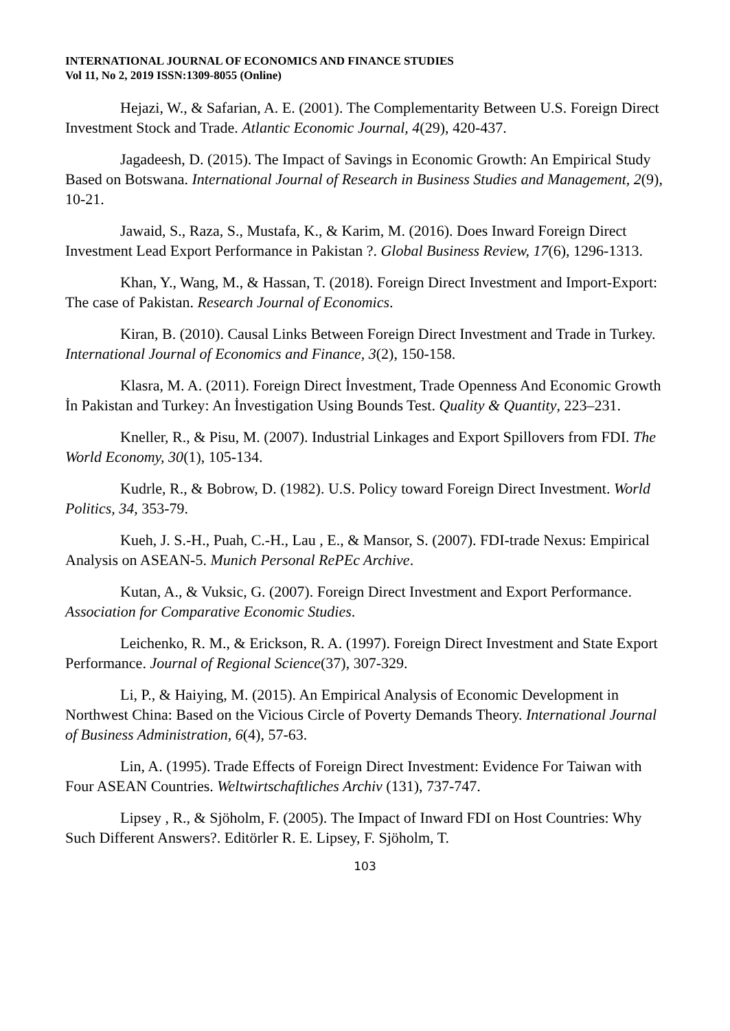INTERNATIONAL JOURNAL OF ECONOMICS AND FINANCE STUDIES
Vol 11, No 2, 2019 ISSN:1309-8055 (Online)
Hejazi, W., & Safarian, A. E. (2001). The Complementarity Between U.S. Foreign Direct Investment Stock and Trade. Atlantic Economic Journal, 4(29), 420-437.
Jagadeesh, D. (2015). The Impact of Savings in Economic Growth: An Empirical Study Based on Botswana. International Journal of Research in Business Studies and Management, 2(9), 10-21.
Jawaid, S., Raza, S., Mustafa, K., & Karim, M. (2016). Does Inward Foreign Direct Investment Lead Export Performance in Pakistan ?. Global Business Review, 17(6), 1296-1313.
Khan, Y., Wang, M., & Hassan, T. (2018). Foreign Direct Investment and Import-Export: The case of Pakistan. Research Journal of Economics.
Kiran, B. (2010). Causal Links Between Foreign Direct Investment and Trade in Turkey. International Journal of Economics and Finance, 3(2), 150-158.
Klasra, M. A. (2011). Foreign Direct İnvestment, Trade Openness And Economic Growth İn Pakistan and Turkey: An İnvestigation Using Bounds Test. Quality & Quantity, 223–231.
Kneller, R., & Pisu, M. (2007). Industrial Linkages and Export Spillovers from FDI. The World Economy, 30(1), 105-134.
Kudrle, R., & Bobrow, D. (1982). U.S. Policy toward Foreign Direct Investment. World Politics, 34, 353-79.
Kueh, J. S.-H., Puah, C.-H., Lau , E., & Mansor, S. (2007). FDI-trade Nexus: Empirical Analysis on ASEAN-5. Munich Personal RePEc Archive.
Kutan, A., & Vuksic, G. (2007). Foreign Direct Investment and Export Performance. Association for Comparative Economic Studies.
Leichenko, R. M., & Erickson, R. A. (1997). Foreign Direct Investment and State Export Performance. Journal of Regional Science(37), 307-329.
Li, P., & Haiying, M. (2015). An Empirical Analysis of Economic Development in Northwest China: Based on the Vicious Circle of Poverty Demands Theory. International Journal of Business Administration, 6(4), 57-63.
Lin, A. (1995). Trade Effects of Foreign Direct Investment: Evidence For Taiwan with Four ASEAN Countries. Weltwirtschaftliches Archiv (131), 737-747.
Lipsey , R., & Sjöholm, F. (2005). The Impact of Inward FDI on Host Countries: Why Such Different Answers?. Editörler R. E. Lipsey, F. Sjöholm, T.
103